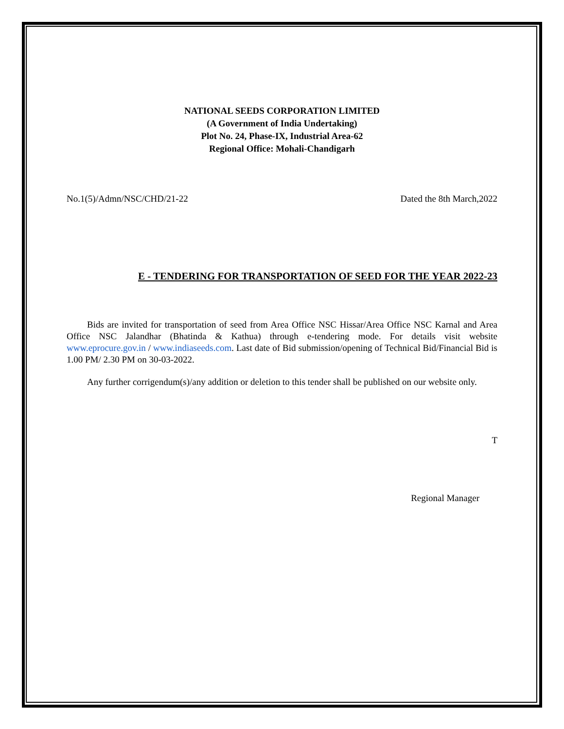NATIONAL SEEDS CORPORATION LIMITED
(A Government of India Undertaking)
Plot No. 24, Phase-IX, Industrial Area-62
Regional Office: Mohali-Chandigarh
No.1(5)/Admn/NSC/CHD/21-22 Dated the 8th March,2022
E - TENDERING FOR TRANSPORTATION OF SEED FOR THE YEAR 2022-23
Bids are invited for transportation of seed from Area Office NSC Hissar/Area Office NSC Karnal and Area Office NSC Jalandhar (Bhatinda & Kathua) through e-tendering mode. For details visit website www.eprocure.gov.in / www.indiaseeds.com. Last date of Bid submission/opening of Technical Bid/Financial Bid is 1.00 PM/ 2.30 PM on 30-03-2022.
Any further corrigendum(s)/any addition or deletion to this tender shall be published on our website only.
T
Regional Manager